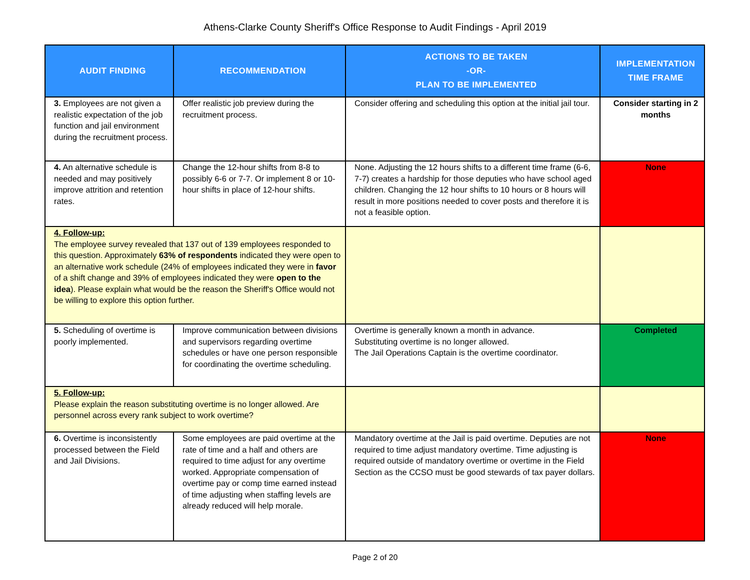Athens-Clarke County Sheriff's Office Response to Audit Findings - April 2019
| AUDIT FINDING | RECOMMENDATION | ACTIONS TO BE TAKEN -OR- PLAN TO BE IMPLEMENTED | IMPLEMENTATION TIME FRAME |
| --- | --- | --- | --- |
| 3. Employees are not given a realistic expectation of the job function and jail environment during the recruitment process. | Offer realistic job preview during the recruitment process. | Consider offering and scheduling this option at the initial jail tour. | Consider starting in 2 months |
| 4. An alternative schedule is needed and may positively improve attrition and retention rates. | Change the 12-hour shifts from 8-8 to possibly 6-6 or 7-7. Or implement 8 or 10-hour shifts in place of 12-hour shifts. | None. Adjusting the 12 hours shifts to a different time frame (6-6, 7-7) creates a hardship for those deputies who have school aged children. Changing the 12 hour shifts to 10 hours or 8 hours will result in more positions needed to cover posts and therefore it is not a feasible option. | None |
| 4. Follow-up: The employee survey revealed that 137 out of 139 employees responded to this question. Approximately 63% of respondents indicated they were open to an alternative work schedule (24% of employees indicated they were in favor of a shift change and 39% of employees indicated they were open to the idea ). Please explain what would be the reason the Sheriff's Office would not be willing to explore this option further. | | | |
| 5. Scheduling of overtime is poorly implemented. | Improve communication between divisions and supervisors regarding overtime schedules or have one person responsible for coordinating the overtime scheduling. | Overtime is generally known a month in advance. Substituting overtime is no longer allowed. The Jail Operations Captain is the overtime coordinator. | Completed |
| 5. Follow-up: Please explain the reason substituting overtime is no longer allowed. Are personnel across every rank subject to work overtime? | | | |
| 6. Overtime is inconsistently processed between the Field and Jail Divisions. | Some employees are paid overtime at the rate of time and a half and others are required to time adjust for any overtime worked. Appropriate compensation of overtime pay or comp time earned instead of time adjusting when staffing levels are already reduced will help morale. | Mandatory overtime at the Jail is paid overtime. Deputies are not required to time adjust mandatory overtime. Time adjusting is required outside of mandatory overtime or overtime in the Field Section as the CCSO must be good stewards of tax payer dollars. | None |
Page 2 of 20